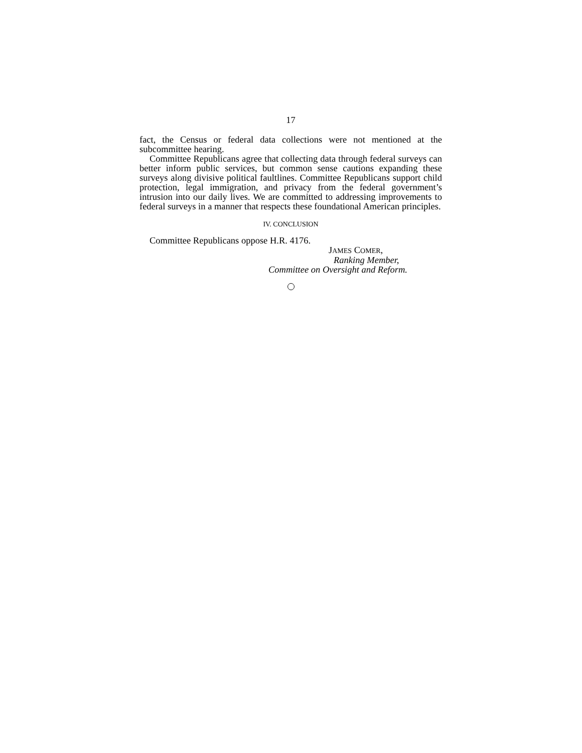17
fact, the Census or federal data collections were not mentioned at the subcommittee hearing.
Committee Republicans agree that collecting data through federal surveys can better inform public services, but common sense cautions expanding these surveys along divisive political faultlines. Committee Republicans support child protection, legal immigration, and privacy from the federal government’s intrusion into our daily lives. We are committed to addressing improvements to federal surveys in a manner that respects these foundational American principles.
IV. CONCLUSION
Committee Republicans oppose H.R. 4176.
JAMES COMER,
Ranking Member,
Committee on Oversight and Reform.